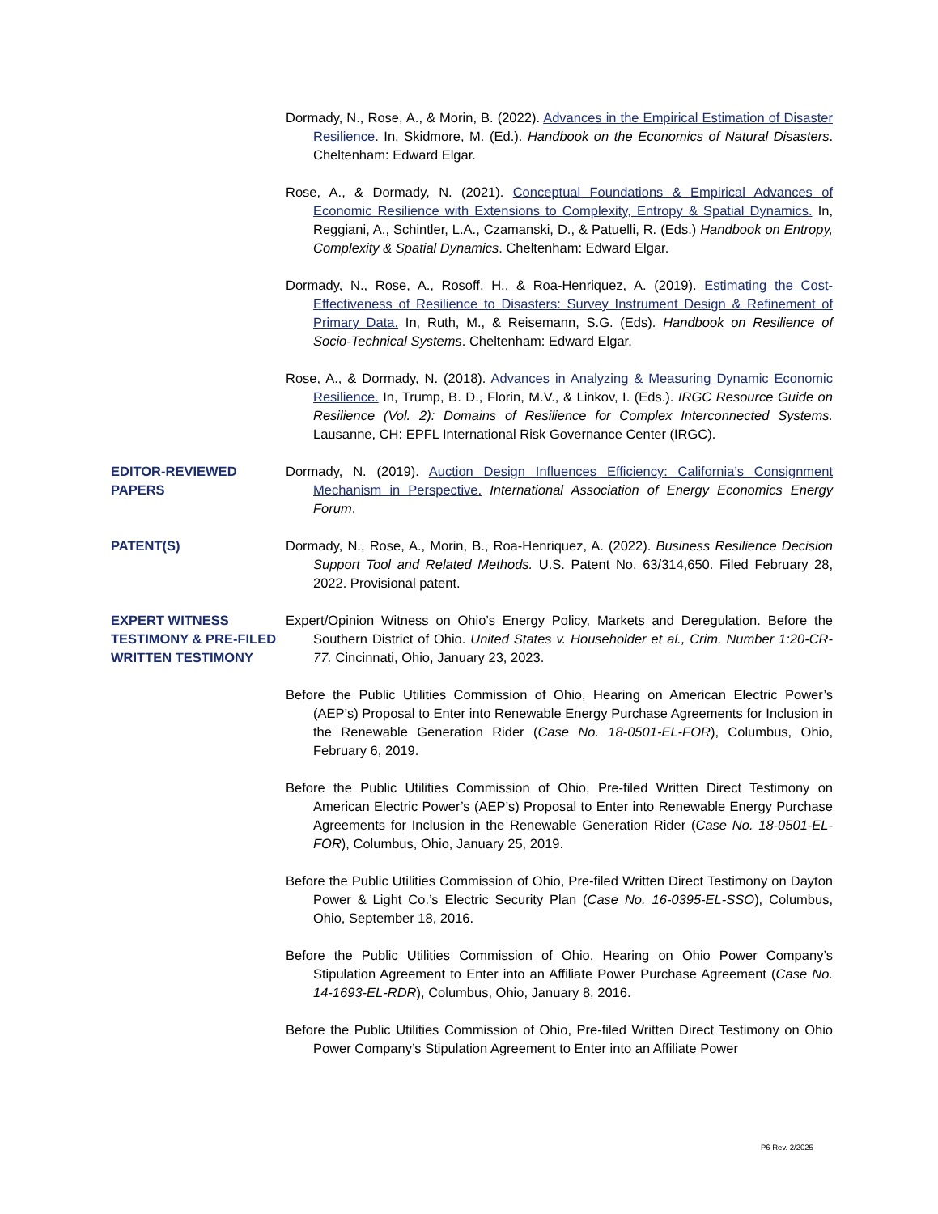Dormady, N., Rose, A., & Morin, B. (2022). Advances in the Empirical Estimation of Disaster Resilience. In, Skidmore, M. (Ed.). Handbook on the Economics of Natural Disasters. Cheltenham: Edward Elgar.
Rose, A., & Dormady, N. (2021). Conceptual Foundations & Empirical Advances of Economic Resilience with Extensions to Complexity, Entropy & Spatial Dynamics. In, Reggiani, A., Schintler, L.A., Czamanski, D., & Patuelli, R. (Eds.) Handbook on Entropy, Complexity & Spatial Dynamics. Cheltenham: Edward Elgar.
Dormady, N., Rose, A., Rosoff, H., & Roa-Henriquez, A. (2019). Estimating the Cost-Effectiveness of Resilience to Disasters: Survey Instrument Design & Refinement of Primary Data. In, Ruth, M., & Reisemann, S.G. (Eds). Handbook on Resilience of Socio-Technical Systems. Cheltenham: Edward Elgar.
Rose, A., & Dormady, N. (2018). Advances in Analyzing & Measuring Dynamic Economic Resilience. In, Trump, B. D., Florin, M.V., & Linkov, I. (Eds.). IRGC Resource Guide on Resilience (Vol. 2): Domains of Resilience for Complex Interconnected Systems. Lausanne, CH: EPFL International Risk Governance Center (IRGC).
EDITOR-REVIEWED PAPERS
Dormady, N. (2019). Auction Design Influences Efficiency: California’s Consignment Mechanism in Perspective. International Association of Energy Economics Energy Forum.
PATENT(S) Dormady, N., Rose, A., Morin, B., Roa-Henriquez, A. (2022). Business Resilience Decision Support Tool and Related Methods. U.S. Patent No. 63/314,650. Filed February 28, 2022. Provisional patent.
EXPERT WITNESS TESTIMONY & PRE-FILED WRITTEN TESTIMONY
Expert/Opinion Witness on Ohio’s Energy Policy, Markets and Deregulation. Before the Southern District of Ohio. United States v. Householder et al., Crim. Number 1:20-CR-77. Cincinnati, Ohio, January 23, 2023.
Before the Public Utilities Commission of Ohio, Hearing on American Electric Power’s (AEP’s) Proposal to Enter into Renewable Energy Purchase Agreements for Inclusion in the Renewable Generation Rider (Case No. 18-0501-EL-FOR), Columbus, Ohio, February 6, 2019.
Before the Public Utilities Commission of Ohio, Pre-filed Written Direct Testimony on American Electric Power’s (AEP’s) Proposal to Enter into Renewable Energy Purchase Agreements for Inclusion in the Renewable Generation Rider (Case No. 18-0501-EL-FOR), Columbus, Ohio, January 25, 2019.
Before the Public Utilities Commission of Ohio, Pre-filed Written Direct Testimony on Dayton Power & Light Co.’s Electric Security Plan (Case No. 16-0395-EL-SSO), Columbus, Ohio, September 18, 2016.
Before the Public Utilities Commission of Ohio, Hearing on Ohio Power Company’s Stipulation Agreement to Enter into an Affiliate Power Purchase Agreement (Case No. 14-1693-EL-RDR), Columbus, Ohio, January 8, 2016.
Before the Public Utilities Commission of Ohio, Pre-filed Written Direct Testimony on Ohio Power Company’s Stipulation Agreement to Enter into an Affiliate Power
P6 Rev. 2/2025